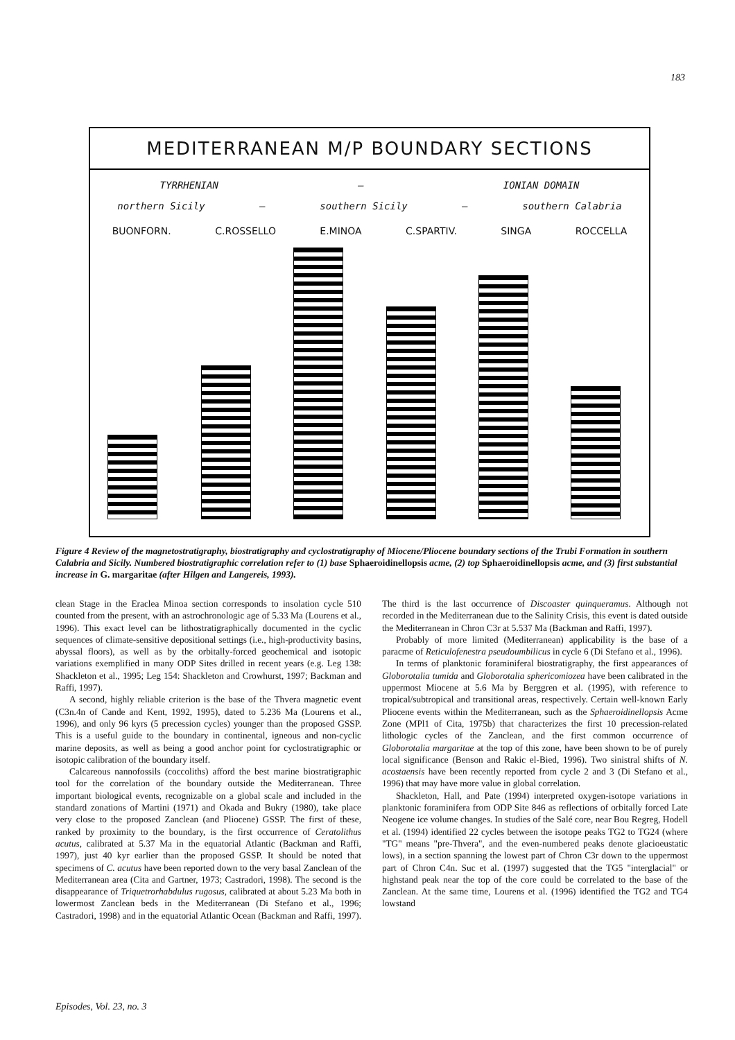183
MEDITERRANEAN M/P BOUNDARY SECTIONS
TYRRHENIAN — IONIAN DOMAIN
northern Sicily — southern Sicily — southern Calabria
BUONFORN. C.ROSSELLO E.MINOA C.SPARTIV. SINGA ROCCELLA
Figure 4 Review of the magnetostratigraphy, biostratigraphy and cyclostratigraphy of Miocene/Pliocene boundary sections of the Trubi Formation in southern Calabria and Sicily. Numbered biostratigraphic correlation refer to (1) base Sphaeroidinellopsis acme, (2) top Sphaeroidinellopsis acme, and (3) first substantial increase in G. margaritae (after Hilgen and Langereis, 1993).
clean Stage in the Eraclea Minoa section corresponds to insolation cycle 510 counted from the present, with an astrochronologic age of 5.33 Ma (Lourens et al., 1996). This exact level can be lithostratigraphically documented in the cyclic sequences of climate-sensitive depositional settings (i.e., high-productivity basins, abyssal floors), as well as by the orbitally-forced geochemical and isotopic variations exemplified in many ODP Sites drilled in recent years (e.g. Leg 138: Shackleton et al., 1995; Leg 154: Shackleton and Crowhurst, 1997; Backman and Raffi, 1997).
A second, highly reliable criterion is the base of the Thvera magnetic event (C3n.4n of Cande and Kent, 1992, 1995), dated to 5.236 Ma (Lourens et al., 1996), and only 96 kyrs (5 precession cycles) younger than the proposed GSSP. This is a useful guide to the boundary in continental, igneous and non-cyclic marine deposits, as well as being a good anchor point for cyclostratigraphic or isotopic calibration of the boundary itself.
Calcareous nannofossils (coccoliths) afford the best marine biostratigraphic tool for the correlation of the boundary outside the Mediterranean. Three important biological events, recognizable on a global scale and included in the standard zonations of Martini (1971) and Okada and Bukry (1980), take place very close to the proposed Zanclean (and Pliocene) GSSP. The first of these, ranked by proximity to the boundary, is the first occurrence of Ceratolithus acutus, calibrated at 5.37 Ma in the equatorial Atlantic (Backman and Raffi, 1997), just 40 kyr earlier than the proposed GSSP. It should be noted that specimens of C. acutus have been reported down to the very basal Zanclean of the Mediterranean area (Cita and Gartner, 1973; Castradori, 1998). The second is the disappearance of Triquetrorhabdulus rugosus, calibrated at about 5.23 Ma both in lowermost Zanclean beds in the Mediterranean (Di Stefano et al., 1996; Castradori, 1998) and in the equatorial Atlantic Ocean (Backman and Raffi, 1997). The third is the last occurrence of Discoaster quinqueramus. Although not recorded in the Mediterranean due to the Salinity Crisis, this event is dated outside the Mediterranean in Chron C3r at 5.537 Ma (Backman and Raffi, 1997).
Probably of more limited (Mediterranean) applicability is the base of a paracme of Reticulofenestra pseudoumbilicus in cycle 6 (Di Stefano et al., 1996).
In terms of planktonic foraminiferal biostratigraphy, the first appearances of Globorotalia tumida and Globorotalia sphericomiozea have been calibrated in the uppermost Miocene at 5.6 Ma by Berggren et al. (1995), with reference to tropical/subtropical and transitional areas, respectively. Certain well-known Early Pliocene events within the Mediterranean, such as the Sphaeroidinellopsis Acme Zone (MPl1 of Cita, 1975b) that characterizes the first 10 precession-related lithologic cycles of the Zanclean, and the first common occurrence of Globorotalia margaritae at the top of this zone, have been shown to be of purely local significance (Benson and Rakic el-Bied, 1996). Two sinistral shifts of N. acostaensis have been recently reported from cycle 2 and 3 (Di Stefano et al., 1996) that may have more value in global correlation.
Shackleton, Hall, and Pate (1994) interpreted oxygen-isotope variations in planktonic foraminifera from ODP Site 846 as reflections of orbitally forced Late Neogene ice volume changes. In studies of the Salé core, near Bou Regreg, Hodell et al. (1994) identified 22 cycles between the isotope peaks TG2 to TG24 (where "TG" means "pre-Thvera", and the even-numbered peaks denote glacioeustatic lows), in a section spanning the lowest part of Chron C3r down to the uppermost part of Chron C4n. Suc et al. (1997) suggested that the TG5 "interglacial" or highstand peak near the top of the core could be correlated to the base of the Zanclean. At the same time, Lourens et al. (1996) identified the TG2 and TG4 lowstand
Episodes, Vol. 23, no. 3